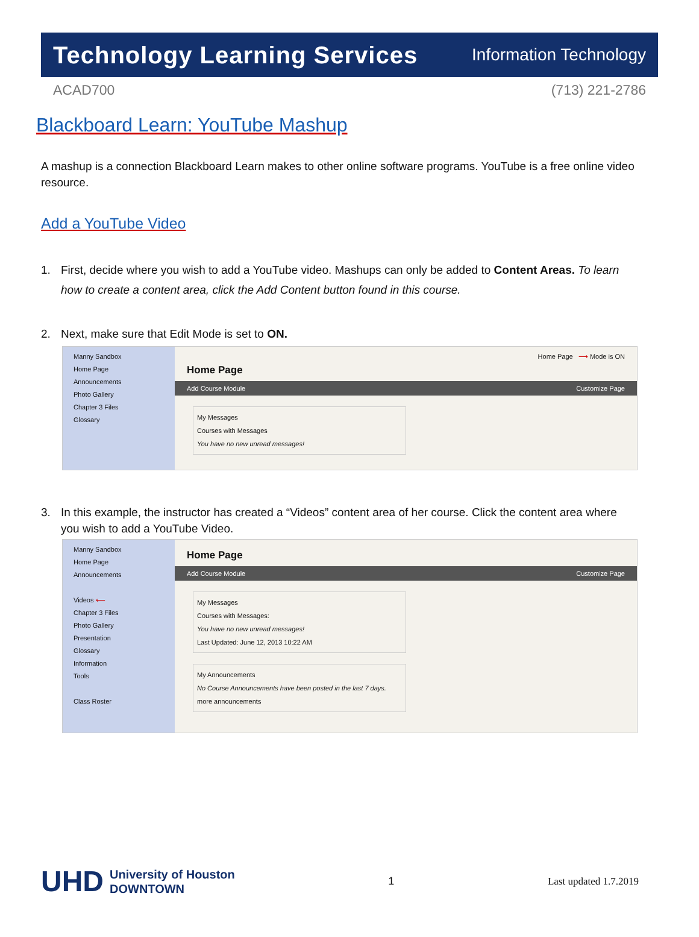Technology Learning Services Information Technology
ACAD700 (713) 221-2786
Blackboard Learn: YouTube Mashup
A mashup is a connection Blackboard Learn makes to other online software programs. YouTube is a free online video resource.
Add a YouTube Video
1. First, decide where you wish to add a YouTube video. Mashups can only be added to Content Areas. To learn how to create a content area, click the Add Content button found in this course.
2. Next, make sure that Edit Mode is set to ON.
Manny Sandbox
Home Page
Announcements
Photo Gallery
Chapter 3 Files
Glossary
Home Page ⟶ Mode is ON
Home Page
Add Course Module Customize Page
My Messages
Courses with Messages
You have no new unread messages!
3. In this example, the instructor has created a “Videos” content area of her course. Click the content area where you wish to add a YouTube Video.
Manny Sandbox
Home Page
Announcements
Videos ⟵
Chapter 3 Files
Photo Gallery
Presentation
Glossary
Information
Tools
Class Roster
Home Page
Add Course Module Customize Page
My Messages
Courses with Messages:
You have no new unread messages!
Last Updated: June 12, 2013 10:22 AM
My Announcements
No Course Announcements have been posted in the last 7 days.
more announcements
UHD
University of Houston
DOWNTOWN
1 Last updated 1.7.2019